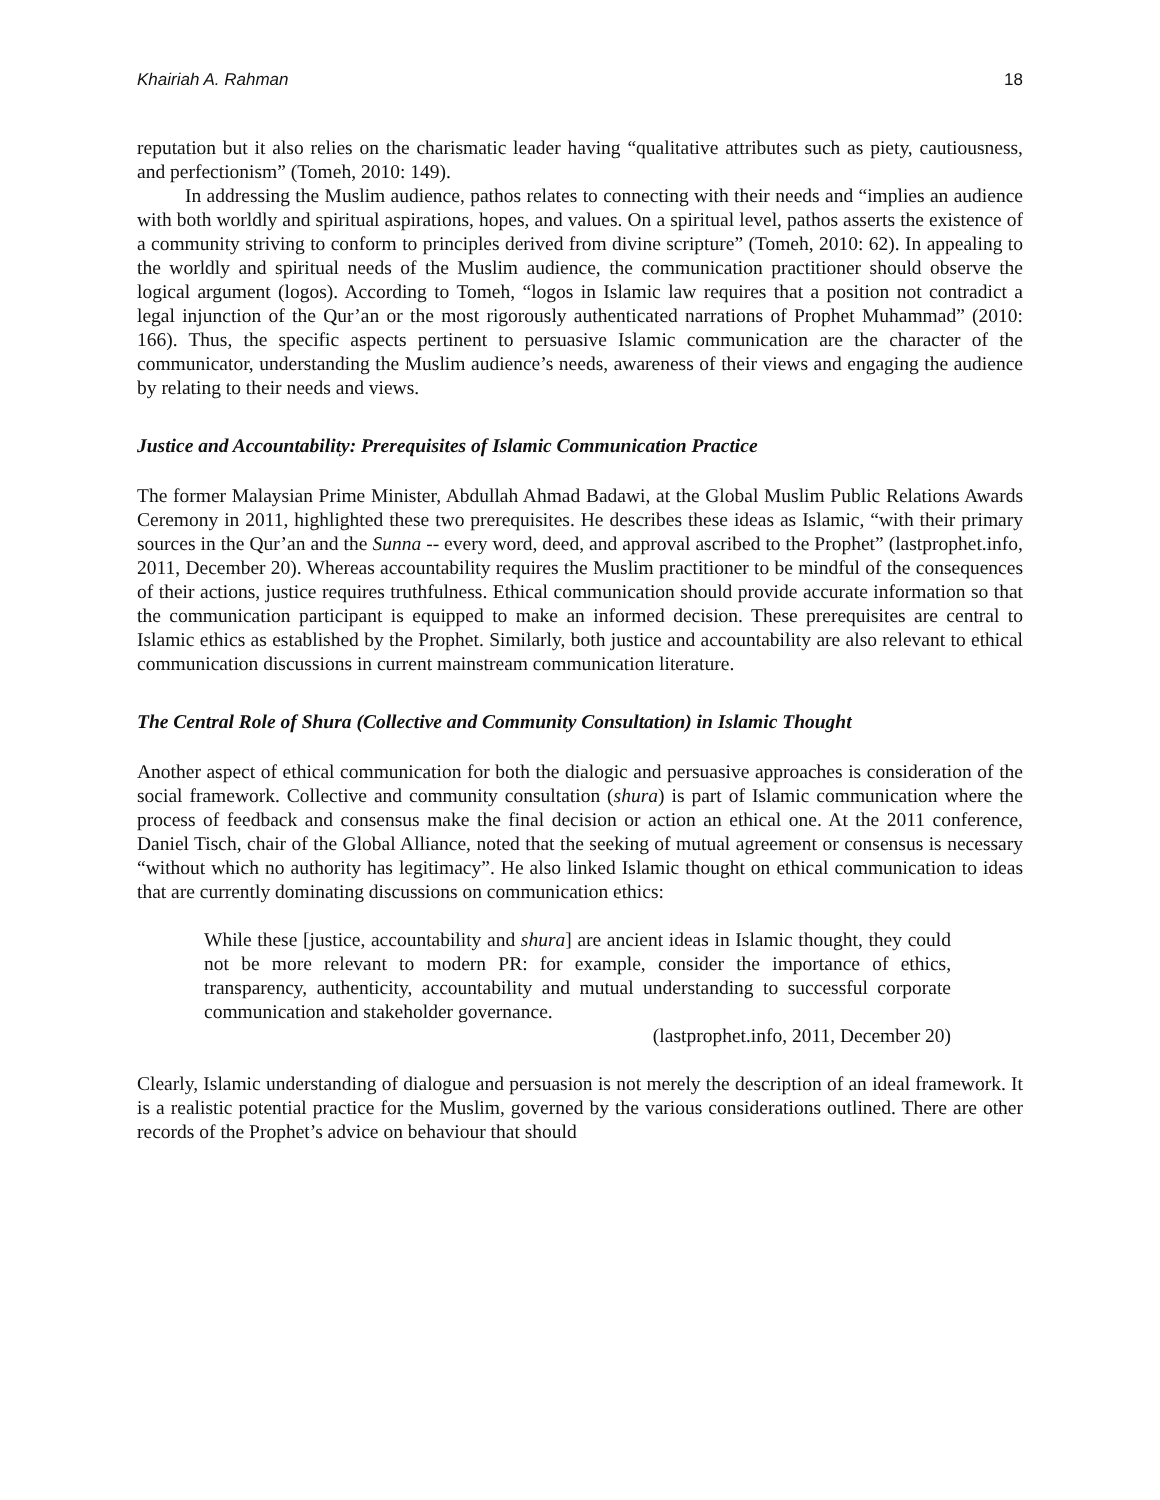Khairiah A. Rahman 18
reputation but it also relies on the charismatic leader having “qualitative attributes such as piety, cautiousness, and perfectionism” (Tomeh, 2010: 149).
In addressing the Muslim audience, pathos relates to connecting with their needs and “implies an audience with both worldly and spiritual aspirations, hopes, and values. On a spiritual level, pathos asserts the existence of a community striving to conform to principles derived from divine scripture” (Tomeh, 2010: 62). In appealing to the worldly and spiritual needs of the Muslim audience, the communication practitioner should observe the logical argument (logos). According to Tomeh, “logos in Islamic law requires that a position not contradict a legal injunction of the Qur’an or the most rigorously authenticated narrations of Prophet Muhammad” (2010: 166). Thus, the specific aspects pertinent to persuasive Islamic communication are the character of the communicator, understanding the Muslim audience’s needs, awareness of their views and engaging the audience by relating to their needs and views.
Justice and Accountability: Prerequisites of Islamic Communication Practice
The former Malaysian Prime Minister, Abdullah Ahmad Badawi, at the Global Muslim Public Relations Awards Ceremony in 2011, highlighted these two prerequisites. He describes these ideas as Islamic, “with their primary sources in the Qur’an and the Sunna -- every word, deed, and approval ascribed to the Prophet” (lastprophet.info, 2011, December 20). Whereas accountability requires the Muslim practitioner to be mindful of the consequences of their actions, justice requires truthfulness. Ethical communication should provide accurate information so that the communication participant is equipped to make an informed decision. These prerequisites are central to Islamic ethics as established by the Prophet. Similarly, both justice and accountability are also relevant to ethical communication discussions in current mainstream communication literature.
The Central Role of Shura (Collective and Community Consultation) in Islamic Thought
Another aspect of ethical communication for both the dialogic and persuasive approaches is consideration of the social framework. Collective and community consultation (shura) is part of Islamic communication where the process of feedback and consensus make the final decision or action an ethical one. At the 2011 conference, Daniel Tisch, chair of the Global Alliance, noted that the seeking of mutual agreement or consensus is necessary “without which no authority has legitimacy”. He also linked Islamic thought on ethical communication to ideas that are currently dominating discussions on communication ethics:
While these [justice, accountability and shura] are ancient ideas in Islamic thought, they could not be more relevant to modern PR: for example, consider the importance of ethics, transparency, authenticity, accountability and mutual understanding to successful corporate communication and stakeholder governance.
(lastprophet.info, 2011, December 20)
Clearly, Islamic understanding of dialogue and persuasion is not merely the description of an ideal framework. It is a realistic potential practice for the Muslim, governed by the various considerations outlined. There are other records of the Prophet’s advice on behaviour that should